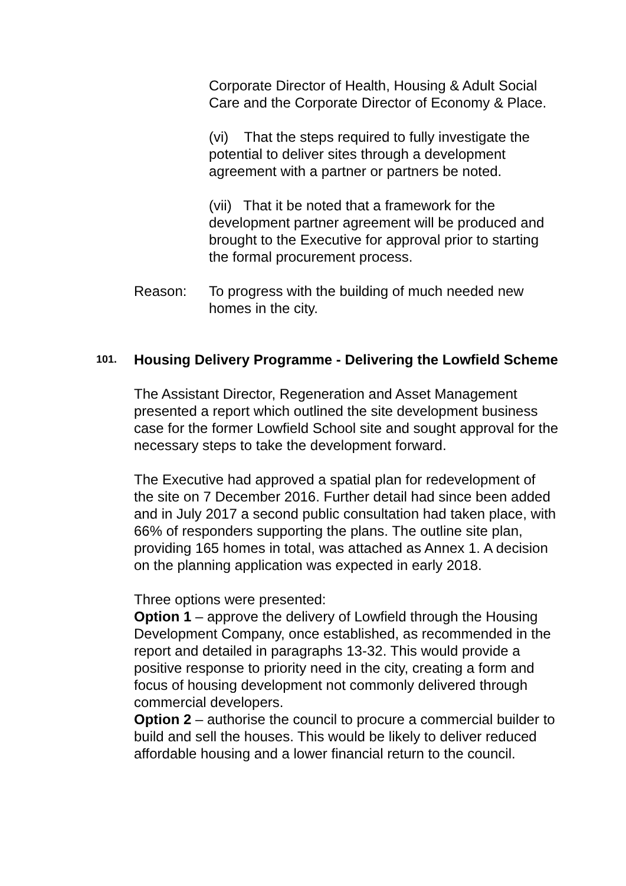Corporate Director of Health, Housing & Adult Social Care and the Corporate Director of Economy & Place.
(vi) That the steps required to fully investigate the potential to deliver sites through a development agreement with a partner or partners be noted.
(vii) That it be noted that a framework for the development partner agreement will be produced and brought to the Executive for approval prior to starting the formal procurement process.
Reason: To progress with the building of much needed new homes in the city.
101.
Housing Delivery Programme - Delivering the Lowfield Scheme
The Assistant Director, Regeneration and Asset Management presented a report which outlined the site development business case for the former Lowfield School site and sought approval for the necessary steps to take the development forward.
The Executive had approved a spatial plan for redevelopment of the site on 7 December 2016. Further detail had since been added and in July 2017 a second public consultation had taken place, with 66% of responders supporting the plans. The outline site plan, providing 165 homes in total, was attached as Annex 1. A decision on the planning application was expected in early 2018.
Three options were presented:
Option 1 – approve the delivery of Lowfield through the Housing Development Company, once established, as recommended in the report and detailed in paragraphs 13-32. This would provide a positive response to priority need in the city, creating a form and focus of housing development not commonly delivered through commercial developers.
Option 2 – authorise the council to procure a commercial builder to build and sell the houses. This would be likely to deliver reduced affordable housing and a lower financial return to the council.